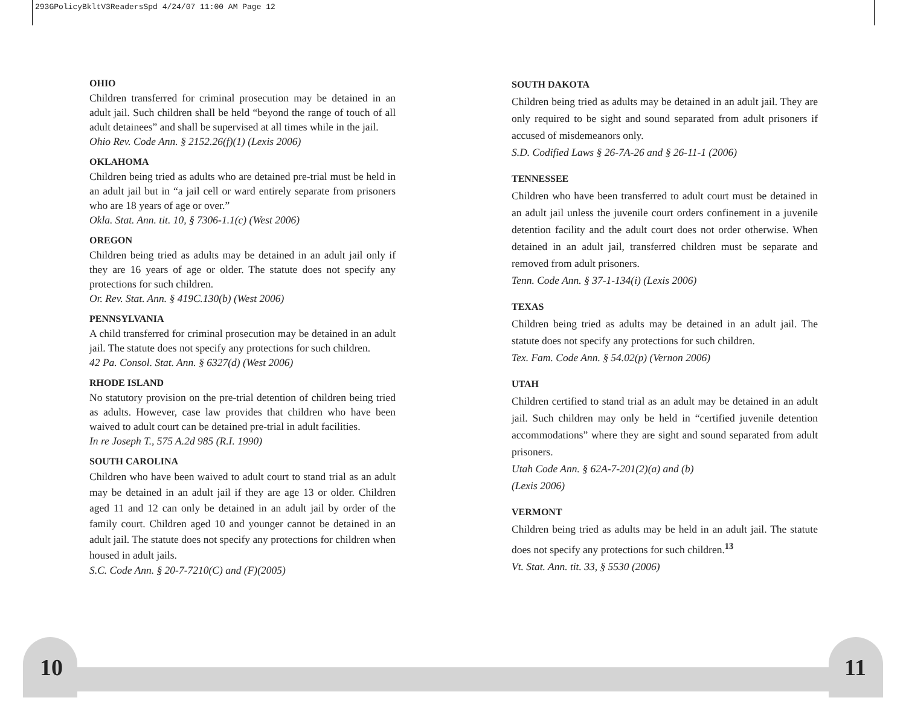293GPolicyBkltV3ReadersSpd 4/24/07 11:00 AM Page 12
OHIO
Children transferred for criminal prosecution may be detained in an adult jail. Such children shall be held “beyond the range of touch of all adult detainees” and shall be supervised at all times while in the jail.
Ohio Rev. Code Ann. § 2152.26(f)(1) (Lexis 2006)
OKLAHOMA
Children being tried as adults who are detained pre-trial must be held in an adult jail but in “a jail cell or ward entirely separate from prisoners who are 18 years of age or over.”
Okla. Stat. Ann. tit. 10, § 7306-1.1(c) (West 2006)
OREGON
Children being tried as adults may be detained in an adult jail only if they are 16 years of age or older. The statute does not specify any protections for such children.
Or. Rev. Stat. Ann. § 419C.130(b) (West 2006)
PENNSYLVANIA
A child transferred for criminal prosecution may be detained in an adult jail. The statute does not specify any protections for such children.
42 Pa. Consol. Stat. Ann. § 6327(d) (West 2006)
RHODE ISLAND
No statutory provision on the pre-trial detention of children being tried as adults. However, case law provides that children who have been waived to adult court can be detained pre-trial in adult facilities.
In re Joseph T., 575 A.2d 985 (R.I. 1990)
SOUTH CAROLINA
Children who have been waived to adult court to stand trial as an adult may be detained in an adult jail if they are age 13 or older. Children aged 11 and 12 can only be detained in an adult jail by order of the family court. Children aged 10 and younger cannot be detained in an adult jail. The statute does not specify any protections for children when housed in adult jails.
S.C. Code Ann. § 20-7-7210(C) and (F)(2005)
SOUTH DAKOTA
Children being tried as adults may be detained in an adult jail. They are only required to be sight and sound separated from adult prisoners if accused of misdemeanors only.
S.D. Codified Laws § 26-7A-26 and § 26-11-1 (2006)
TENNESSEE
Children who have been transferred to adult court must be detained in an adult jail unless the juvenile court orders confinement in a juvenile detention facility and the adult court does not order otherwise. When detained in an adult jail, transferred children must be separate and removed from adult prisoners.
Tenn. Code Ann. § 37-1-134(i) (Lexis 2006)
TEXAS
Children being tried as adults may be detained in an adult jail. The statute does not specify any protections for such children.
Tex. Fam. Code Ann. § 54.02(p) (Vernon 2006)
UTAH
Children certified to stand trial as an adult may be detained in an adult jail. Such children may only be held in “certified juvenile detention accommodations” where they are sight and sound separated from adult prisoners.
Utah Code Ann. § 62A-7-201(2)(a) and (b)
(Lexis 2006)
VERMONT
Children being tried as adults may be held in an adult jail. The statute does not specify any protections for such children.<sup>13</sup>
Vt. Stat. Ann. tit. 33, § 5530 (2006)
10 11